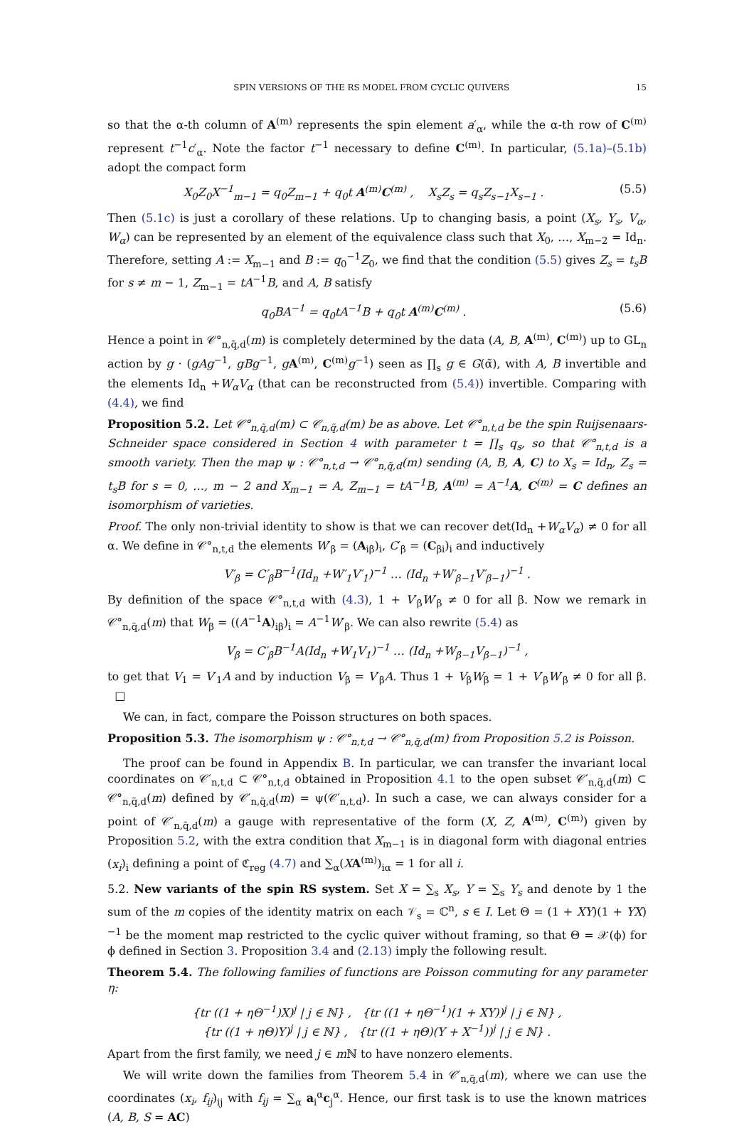SPIN VERSIONS OF THE RS MODEL FROM CYCLIC QUIVERS 15
so that the α-th column of A<sup>(m)</sup> represents the spin element a′<sub>α</sub>, while the α-th row of C<sup>(m)</sup> represent t<sup>−1</sup>c′<sub>α</sub>. Note the factor t<sup>−1</sup> necessary to define C<sup>(m)</sup>. In particular, (5.1a)–(5.1b) adopt the compact form
X<sub>0</sub>Z<sub>0</sub>X<sup>−1</sup><sub>m−1</sub> = q<sub>0</sub>Z<sub>m−1</sub> + q<sub>0</sub>t A<sup>(m)</sup>C<sup>(m)</sup> , X<sub>s</sub>Z<sub>s</sub> = q<sub>s</sub>Z<sub>s−1</sub>X<sub>s−1</sub> . (5.5)
Then (5.1c) is just a corollary of these relations. Up to changing basis, a point (X<sub>s</sub>, Y<sub>s</sub>, V<sub>α</sub>, W<sub>α</sub>) can be represented by an element of the equivalence class such that X<sub>0</sub>, …, X<sub>m−2</sub> = Id<sub>n</sub>. Therefore, setting A := X<sub>m−1</sub> and B := q<sub>0</sub><sup>−1</sup>Z<sub>0</sub>, we find that the condition (5.5) gives Z<sub>s</sub> = t<sub>s</sub>B for s ≠ m − 1, Z<sub>m−1</sub> = tA<sup>−1</sup>B, and A, B satisfy
q<sub>0</sub>BA<sup>−1</sup> = q<sub>0</sub>tA<sup>−1</sup>B + q<sub>0</sub>t A<sup>(m)</sup>C<sup>(m)</sup> . (5.6)
Hence a point in 𝒞°<sub>n,q̃,d</sub>(m) is completely determined by the data (A, B, A<sup>(m)</sup>, C<sup>(m)</sup>) up to GL<sub>n</sub> action by g · (gAg<sup>−1</sup>, gBg<sup>−1</sup>, gA<sup>(m)</sup>, C<sup>(m)</sup>g<sup>−1</sup>) seen as ∏<sub>s</sub> g ∈ G(α̃), with A, B invertible and the elements Id<sub>n</sub> +W<sub>α</sub>V<sub>α</sub> (that can be reconstructed from (5.4)) invertible. Comparing with (4.4), we find
Proposition 5.2. Let 𝒞°<sub>n,q̃,d</sub>(m) ⊂ 𝒞<sub>n,q̃,d</sub>(m) be as above. Let 𝒞°<sub>n,t,d</sub> be the spin Ruijsenaars-Schneider space considered in Section 4 with parameter t = ∏<sub>s</sub> q<sub>s</sub>, so that 𝒞°<sub>n,t,d</sub> is a smooth variety. Then the map ψ : 𝒞°<sub>n,t,d</sub> → 𝒞°<sub>n,q̃,d</sub>(m) sending (A, B, A, C) to X<sub>s</sub> = Id<sub>n</sub>, Z<sub>s</sub> = t<sub>s</sub>B for s = 0, …, m − 2 and X<sub>m−1</sub> = A, Z<sub>m−1</sub> = tA<sup>−1</sup>B, A<sup>(m)</sup> = A<sup>−1</sup>A, C<sup>(m)</sup> = C defines an isomorphism of varieties.
Proof. The only non-trivial identity to show is that we can recover det(Id<sub>n</sub> +W<sub>α</sub>V<sub>α</sub>) ≠ 0 for all α. We define in 𝒞°<sub>n,t,d</sub> the elements W′<sub>β</sub> = (A<sub>iβ</sub>)<sub>i</sub>, C′<sub>β</sub> = (C<sub>βi</sub>)<sub>i</sub> and inductively
V′<sub>β</sub> = C′<sub>β</sub>B<sup>−1</sup>(Id<sub>n</sub> +W′<sub>1</sub>V′<sub>1</sub>)<sup>−1</sup> … (Id<sub>n</sub> +W′<sub>β−1</sub>V′<sub>β−1</sub>)<sup>−1</sup> .
By definition of the space 𝒞°<sub>n,t,d</sub> with (4.3), 1 + V′<sub>β</sub>W′<sub>β</sub> ≠ 0 for all β. Now we remark in 𝒞°<sub>n,q̃,d</sub>(m) that W<sub>β</sub> = ((A<sup>−1</sup>A)<sub>iβ</sub>)<sub>i</sub> = A<sup>−1</sup>W′<sub>β</sub>. We can also rewrite (5.4) as
V<sub>β</sub> = C′<sub>β</sub>B<sup>−1</sup>A(Id<sub>n</sub> +W<sub>1</sub>V<sub>1</sub>)<sup>−1</sup> … (Id<sub>n</sub> +W<sub>β−1</sub>V<sub>β−1</sub>)<sup>−1</sup> ,
to get that V<sub>1</sub> = V′<sub>1</sub>A and by induction V<sub>β</sub> = V′<sub>β</sub>A. Thus 1 + V<sub>β</sub>W<sub>β</sub> = 1 + V′<sub>β</sub>W′<sub>β</sub> ≠ 0 for all β. □
We can, in fact, compare the Poisson structures on both spaces.
Proposition 5.3. The isomorphism ψ : 𝒞°<sub>n,t,d</sub> → 𝒞°<sub>n,q̃,d</sub>(m) from Proposition 5.2 is Poisson.
The proof can be found in Appendix B. In particular, we can transfer the invariant local coordinates on 𝒞′<sub>n,t,d</sub> ⊂ 𝒞°<sub>n,t,d</sub> obtained in Proposition 4.1 to the open subset 𝒞′<sub>n,q̃,d</sub>(m) ⊂ 𝒞°<sub>n,q̃,d</sub>(m) defined by 𝒞′<sub>n,q̃,d</sub>(m) = ψ(𝒞′<sub>n,t,d</sub>). In such a case, we can always consider for a point of 𝒞′<sub>n,q̃,d</sub>(m) a gauge with representative of the form (X, Z, A<sup>(m)</sup>, C<sup>(m)</sup>) given by Proposition 5.2, with the extra condition that X<sub>m−1</sub> is in diagonal form with diagonal entries (x<sub>i</sub>)<sub>i</sub> defining a point of ℭ<sub>reg</sub> (4.7) and ∑<sub>α</sub>(XA<sup>(m)</sup>)<sub>iα</sub> = 1 for all i.
5.2. New variants of the spin RS system. Set X = ∑<sub>s</sub> X<sub>s</sub>, Y = ∑<sub>s</sub> Y<sub>s</sub> and denote by 1 the sum of the m copies of the identity matrix on each 𝒱<sub>s</sub> = ℂ<sup>n</sup>, s ∈ I. Let Θ = (1 + XY)(1 + YX)<sup>−1</sup> be the moment map restricted to the cyclic quiver without framing, so that Θ = 𝒳(ϕ) for ϕ defined in Section 3. Proposition 3.4 and (2.13) imply the following result.
Theorem 5.4. The following families of functions are Poisson commuting for any parameter η:
{tr ((1 + ηΘ<sup>−1</sup>)X)<sup>j</sup> | j ∈ ℕ} , {tr ((1 + ηΘ<sup>−1</sup>)(1 + XY))<sup>j</sup> | j ∈ ℕ} ,
{tr ((1 + ηΘ)Y)<sup>j</sup> | j ∈ ℕ} , {tr ((1 + ηΘ)(Y + X<sup>−1</sup>))<sup>j</sup> | j ∈ ℕ} .
Apart from the first family, we need j ∈ m ℕ to have nonzero elements.
We will write down the families from Theorem 5.4 in 𝒞′<sub>n,q̃,d</sub>(m), where we can use the coordinates (x<sub>i</sub>, f<sub>ij</sub>)<sub>ij</sub> with f<sub>ij</sub> = ∑<sub>α</sub> a<sub>i</sub><sup>α</sup>c<sub>j</sub><sup>α</sup>. Hence, our first task is to use the known matrices (A, B, S = AC)